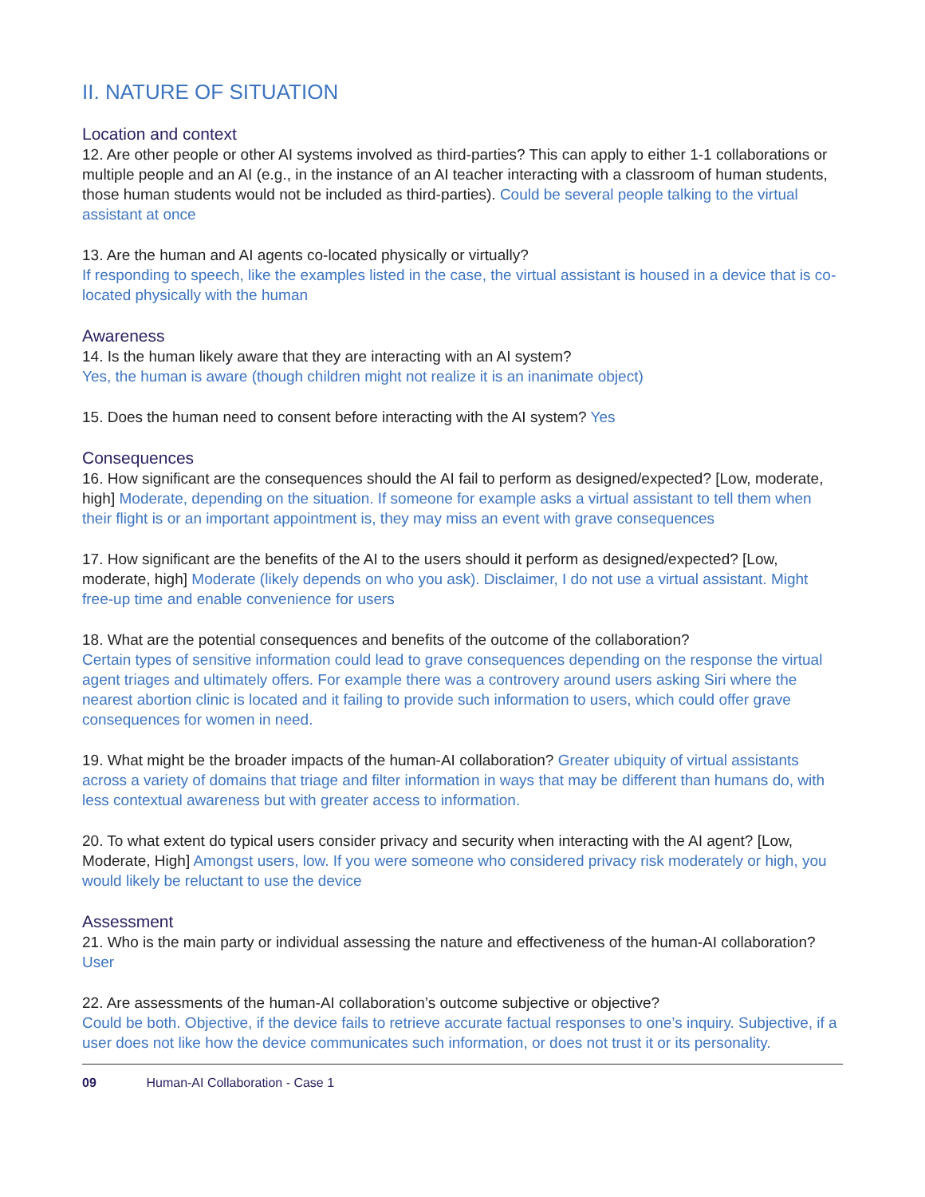II. NATURE OF SITUATION
Location and context
12. Are other people or other AI systems involved as third-parties? This can apply to either 1-1 collaborations or multiple people and an AI (e.g., in the instance of an AI teacher interacting with a classroom of human students, those human students would not be included as third-parties). Could be several people talking to the virtual assistant at once
13. Are the human and AI agents co-located physically or virtually?
If responding to speech, like the examples listed in the case, the virtual assistant is housed in a device that is co-located physically with the human
Awareness
14. Is the human likely aware that they are interacting with an AI system?
Yes, the human is aware (though children might not realize it is an inanimate object)
15. Does the human need to consent before interacting with the AI system? Yes
Consequences
16. How significant are the consequences should the AI fail to perform as designed/expected? [Low, moderate, high] Moderate, depending on the situation. If someone for example asks a virtual assistant to tell them when their flight is or an important appointment is, they may miss an event with grave consequences
17. How significant are the benefits of the AI to the users should it perform as designed/expected? [Low, moderate, high] Moderate (likely depends on who you ask). Disclaimer, I do not use a virtual assistant. Might free-up time and enable convenience for users
18. What are the potential consequences and benefits of the outcome of the collaboration?
Certain types of sensitive information could lead to grave consequences depending on the response the virtual agent triages and ultimately offers. For example there was a controvery around users asking Siri where the nearest abortion clinic is located and it failing to provide such information to users, which could offer grave consequences for women in need.
19. What might be the broader impacts of the human-AI collaboration? Greater ubiquity of virtual assistants across a variety of domains that triage and filter information in ways that may be different than humans do, with less contextual awareness but with greater access to information.
20. To what extent do typical users consider privacy and security when interacting with the AI agent? [Low, Moderate, High] Amongst users, low. If you were someone who considered privacy risk moderately or high, you would likely be reluctant to use the device
Assessment
21. Who is the main party or individual assessing the nature and effectiveness of the human-AI collaboration? User
22. Are assessments of the human-AI collaboration’s outcome subjective or objective?
Could be both. Objective, if the device fails to retrieve accurate factual responses to one’s inquiry. Subjective, if a user does not like how the device communicates such information, or does not trust it or its personality.
09 Human-AI Collaboration - Case 1